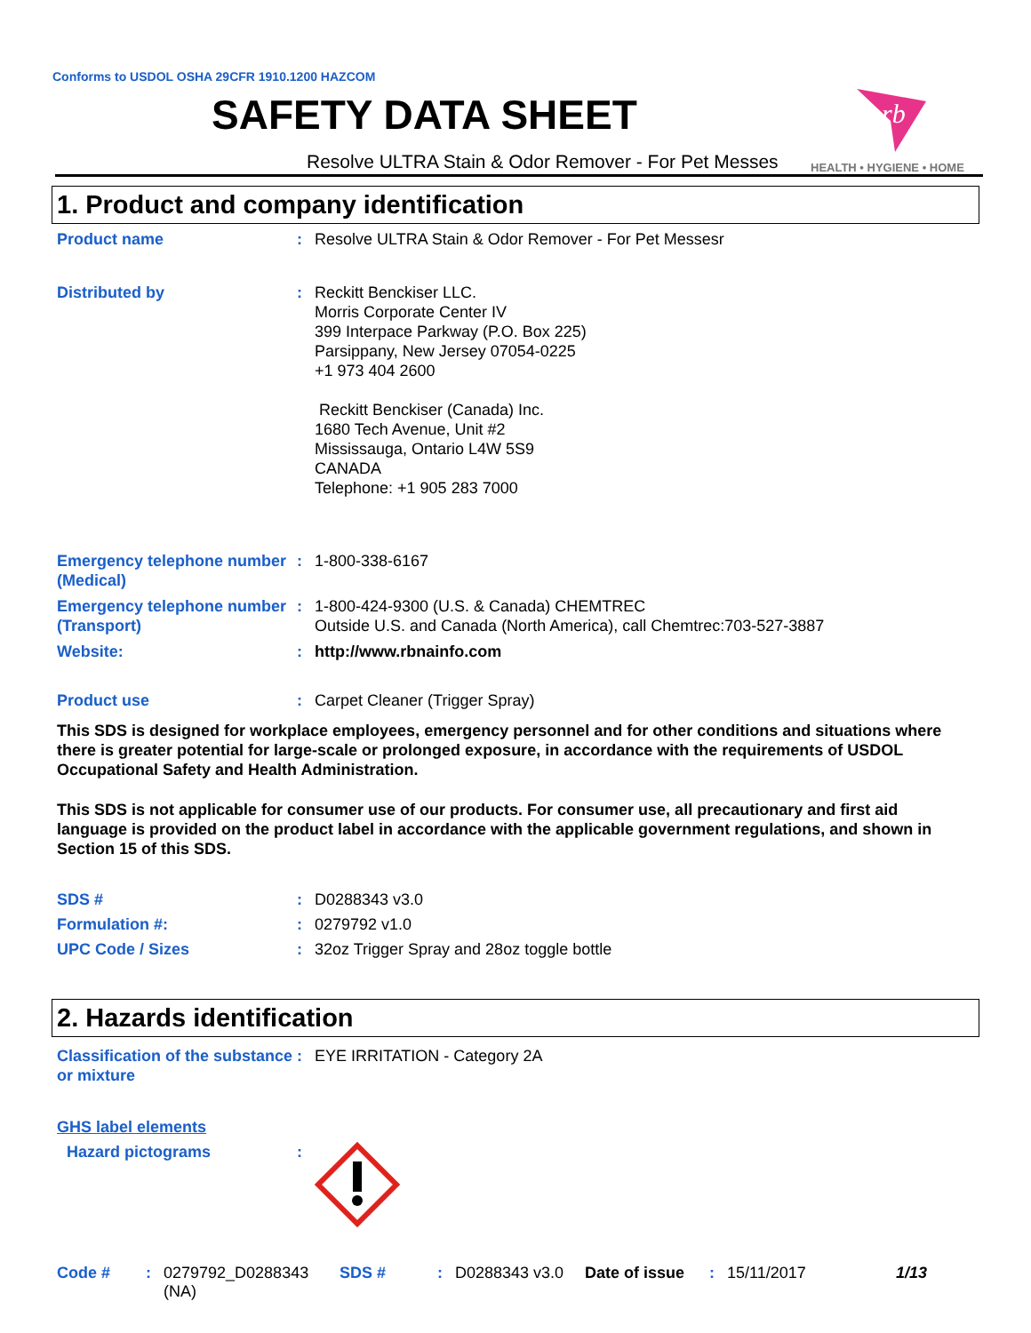Conforms to USDOL OSHA 29CFR 1910.1200 HAZCOM
SAFETY DATA SHEET
Resolve ULTRA Stain & Odor Remover - For Pet Messes
rb
HEALTH • HYGIENE • HOME
1. Product and company identification
Product name : Resolve ULTRA Stain & Odor Remover - For Pet Messesr
Distributed by : Reckitt Benckiser LLC.
Morris Corporate Center IV
399 Interpace Parkway (P.O. Box 225)
Parsippany, New Jersey 07054-0225
+1 973 404 2600
Reckitt Benckiser (Canada) Inc.
1680 Tech Avenue, Unit #2
Mississauga, Ontario L4W 5S9
CANADA
Telephone: +1 905 283 7000
Emergency telephone number (Medical)
: 1-800-338-6167
Emergency telephone number (Transport)
: 1-800-424-9300 (U.S. & Canada) CHEMTREC
Outside U.S. and Canada (North America), call Chemtrec:703-527-3887
Website: : http://www.rbnainfo.com
Product use : Carpet Cleaner (Trigger Spray)
This SDS is designed for workplace employees, emergency personnel and for other conditions and situations where there is greater potential for large-scale or prolonged exposure, in accordance with the requirements of USDOL Occupational Safety and Health Administration.
This SDS is not applicable for consumer use of our products. For consumer use, all precautionary and first aid language is provided on the product label in accordance with the applicable government regulations, and shown in Section 15 of this SDS.
SDS # : D0288343 v3.0
Formulation #: : 0279792 v1.0
UPC Code / Sizes : 32oz Trigger Spray and 28oz toggle bottle
2. Hazards identification
Classification of the substance or mixture
: EYE IRRITATION - Category 2A
GHS label elements
Hazard pictograms :
Code #: 0279792_D0288343 (NA) SDS #: D0288343 v3.0 Date of issue: 15/11/2017 1/13